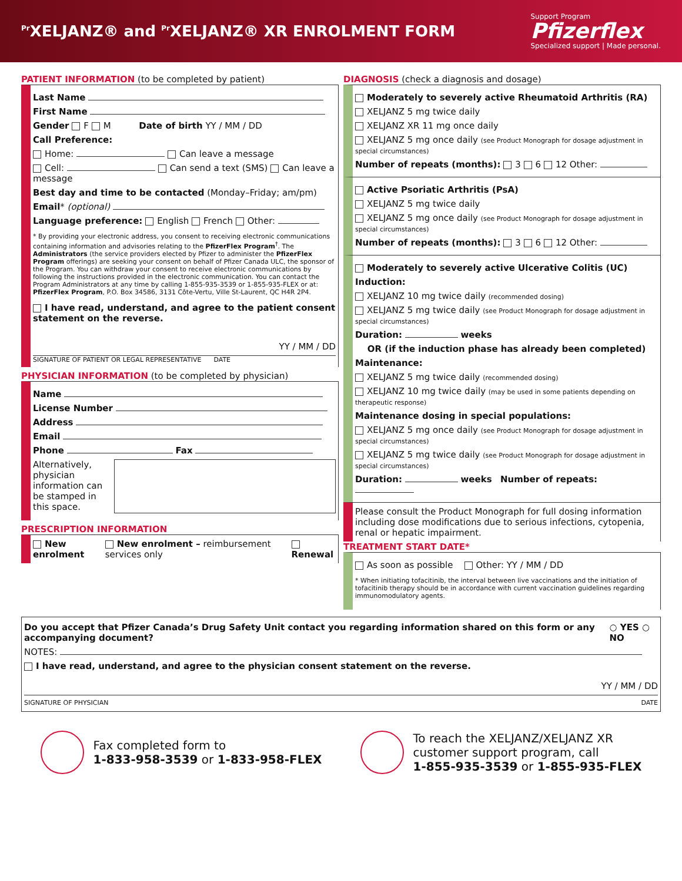<sup>Pr</sup>XELJANZ® and <sup>Pr</sup>XELJANZ® XR ENROLMENT FORM
Support Program
Pfizerflex
Specialized support | Made personal.
PATIENT INFORMATION (to be completed by patient)
Last Name
First Name
Gender F M Date of birth YY / MM / DD
Call Preference:
Home: Can leave a message
Cell: Can send a text (SMS) Can leave a message
Best day and time to be contacted (Monday–Friday; am/pm)
Email* (optional)
Language preference: English French Other:
* By providing your electronic address, you consent to receiving electronic communications containing information and advisories relating to the PfizerFlex Program<sup>†</sup>. The Administrators (the service providers elected by Pfizer to administer the PfizerFlex Program offerings) are seeking your consent on behalf of Pfizer Canada ULC, the sponsor of the Program. You can withdraw your consent to receive electronic communications by following the instructions provided in the electronic communication. You can contact the Program Administrators at any time by calling 1-855-935-3539 or 1-855-935-FLEX or at: PfizerFlex Program, P.O. Box 34586, 3131 Côte-Vertu, Ville St-Laurent, QC H4R 2P4.
I have read, understand, and agree to the patient consent statement on the reverse.
YY / MM / DD
SIGNATURE OF PATIENT OR LEGAL REPRESENTATIVE DATE
PHYSICIAN INFORMATION (to be completed by physician)
Name
License Number
Address
Email
Phone Fax
Alternatively, physician information can be stamped in this space.
PRESCRIPTION INFORMATION
New enrolment New enrolment – reimbursement services only Renewal
DIAGNOSIS (check a diagnosis and dosage)
Moderately to severely active Rheumatoid Arthritis (RA)
XELJANZ 5 mg twice daily
XELJANZ XR 11 mg once daily
XELJANZ 5 mg once daily (see Product Monograph for dosage adjustment in special circumstances)
Number of repeats (months): 3 6 12 Other:
Active Psoriatic Arthritis (PsA)
XELJANZ 5 mg twice daily
XELJANZ 5 mg once daily (see Product Monograph for dosage adjustment in special circumstances)
Number of repeats (months): 3 6 12 Other:
Moderately to severely active Ulcerative Colitis (UC)
Induction:
XELJANZ 10 mg twice daily (recommended dosing)
XELJANZ 5 mg twice daily (see Product Monograph for dosage adjustment in special circumstances)
Duration: weeks
OR (if the induction phase has already been completed)
Maintenance:
XELJANZ 5 mg twice daily (recommended dosing)
XELJANZ 10 mg twice daily (may be used in some patients depending on therapeutic response)
Maintenance dosing in special populations:
XELJANZ 5 mg once daily (see Product Monograph for dosage adjustment in special circumstances)
XELJANZ 5 mg twice daily (see Product Monograph for dosage adjustment in special circumstances)
Duration: weeks Number of repeats:
Please consult the Product Monograph for full dosing information including dose modifications due to serious infections, cytopenia, renal or hepatic impairment.
TREATMENT START DATE*
As soon as possible Other: YY / MM / DD
* When initiating tofacitinib, the interval between live vaccinations and the initiation of tofacitinib therapy should be in accordance with current vaccination guidelines regarding immunomodulatory agents.
Do you accept that Pfizer Canada’s Drug Safety Unit contact you regarding information shared on this form or any accompanying document? ○ YES ○ NO
NOTES:
I have read, understand, and agree to the physician consent statement on the reverse.
YY / MM / DD
SIGNATURE OF PHYSICIAN DATE
Fax completed form to
1-833-958-3539 or 1-833-958-FLEX
To reach the XELJANZ/XELJANZ XR
customer support program, call
1-855-935-3539 or 1-855-935-FLEX